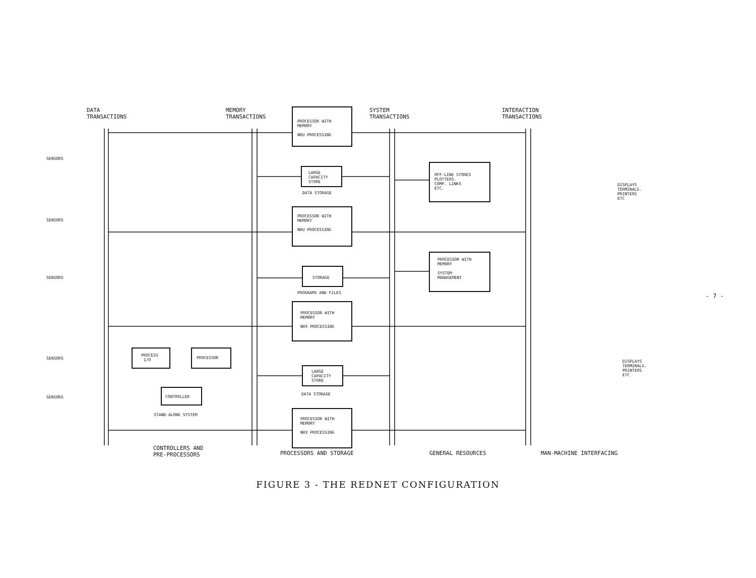DATA
TRANSACTIONS
MEMORY
TRANSACTIONS
SYSTEM
TRANSACTIONS
INTERACTION
TRANSACTIONS
PROCESSOR WITH
MEMORY
NRU PROCESSING
LARGE
CAPACITY
STORE
DATA STORAGE
PROCESSOR WITH
MEMORY
NRU PROCESSING
STORAGE
PROGRAMS AND FILES
PROCESSOR WITH
MEMORY
NRX PROCESSING
LARGE
CAPACITY
STORE
DATA STORAGE
PROCESSOR WITH
MEMORY
NRX PROCESSING
OFF-LINE STORES
PLOTTERS.
COMP. LINKS
ETC.
PROCESSOR WITH
MEMORY
SYSTEM
MANAGEMENT
PROCESS
I/O
PROCESSOR
CONTROLLER
STAND-ALONE SYSTEM
SENSORS
SENSORS
SENSORS
SENSORS
SENSORS
DISPLAYS
TERMINALS.
PRINTERS
ETC
DISPLAYS
TERMINALS.
PRINTERS
ETC
CONTROLLERS AND
PRE-PROCESSORS
PROCESSORS AND STORAGE GENERAL RESOURCES MAN-MACHINE INTERFACING
- 7 -
FIGURE 3 - THE REDNET CONFIGURATION